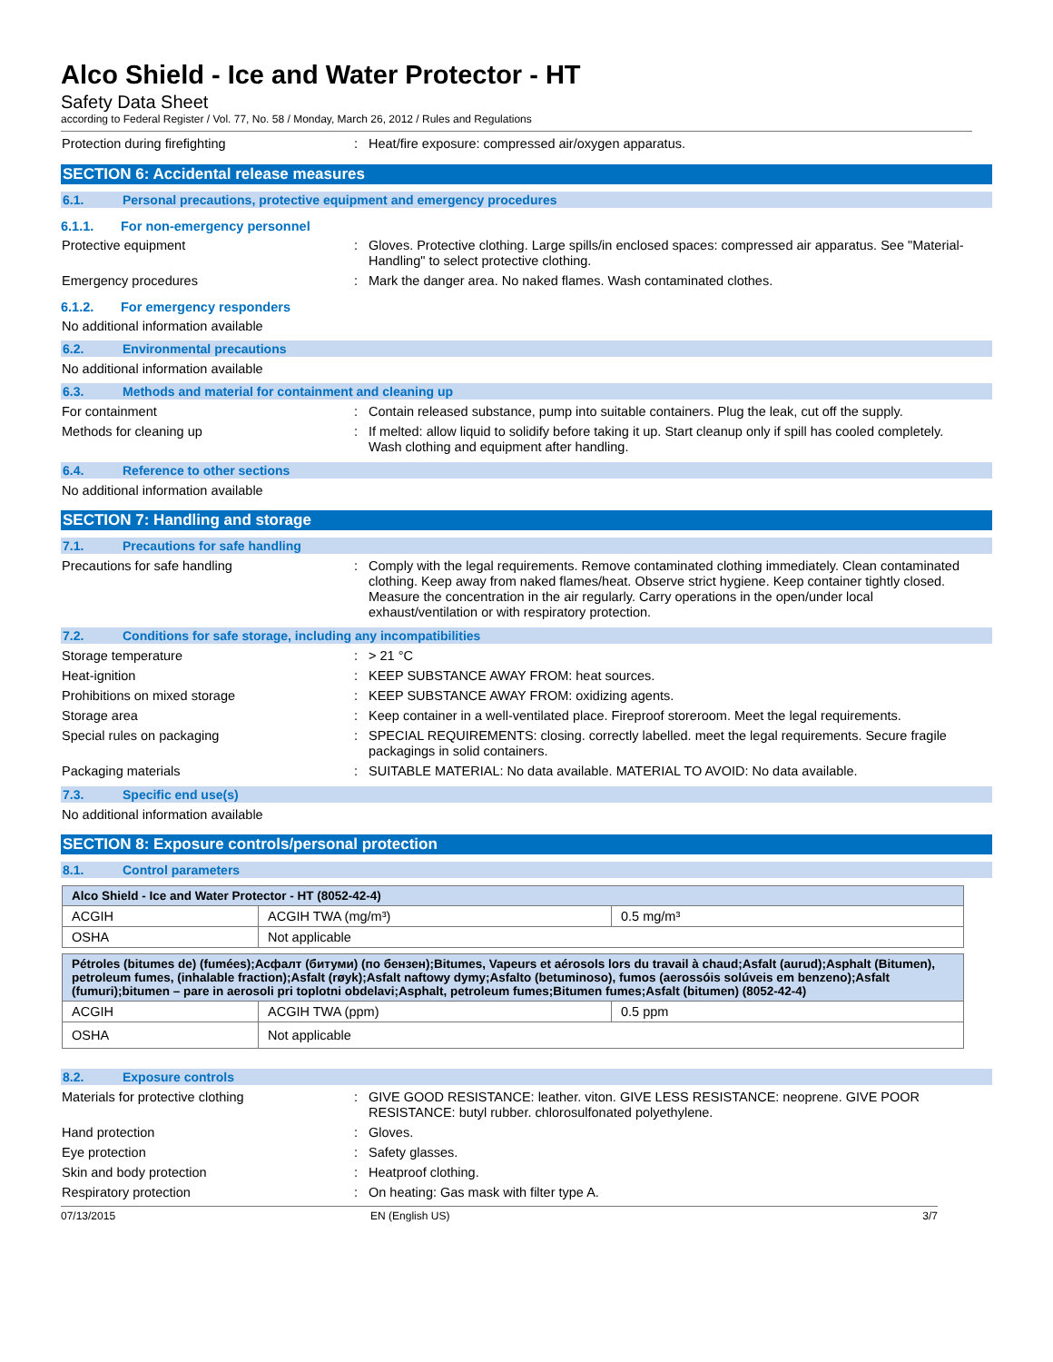Alco Shield - Ice and Water Protector - HT
Safety Data Sheet
according to Federal Register / Vol. 77, No. 58 / Monday, March 26, 2012 / Rules and Regulations
Protection during firefighting :
Heat/fire exposure: compressed air/oxygen apparatus.
SECTION 6: Accidental release measures
6.1. Personal precautions, protective equipment and emergency procedures
6.1.1. For non-emergency personnel
Protective equipment :
Gloves. Protective clothing. Large spills/in enclosed spaces: compressed air apparatus. See "Material-Handling" to select protective clothing.
Emergency procedures :
Mark the danger area. No naked flames. Wash contaminated clothes.
6.1.2. For emergency responders
No additional information available
6.2. Environmental precautions
No additional information available
6.3. Methods and material for containment and cleaning up
For containment :
Contain released substance, pump into suitable containers. Plug the leak, cut off the supply.
Methods for cleaning up :
If melted: allow liquid to solidify before taking it up. Start cleanup only if spill has cooled completely. Wash clothing and equipment after handling.
6.4. Reference to other sections
No additional information available
SECTION 7: Handling and storage
7.1. Precautions for safe handling
Precautions for safe handling :
Comply with the legal requirements. Remove contaminated clothing immediately. Clean contaminated clothing. Keep away from naked flames/heat. Observe strict hygiene. Keep container tightly closed. Measure the concentration in the air regularly. Carry operations in the open/under local exhaust/ventilation or with respiratory protection.
7.2. Conditions for safe storage, including any incompatibilities
Storage temperature :
> 21 °C
Heat-ignition :
KEEP SUBSTANCE AWAY FROM: heat sources.
Prohibitions on mixed storage :
KEEP SUBSTANCE AWAY FROM: oxidizing agents.
Storage area :
Keep container in a well-ventilated place. Fireproof storeroom. Meet the legal requirements.
Special rules on packaging :
SPECIAL REQUIREMENTS: closing. correctly labelled. meet the legal requirements. Secure fragile packagings in solid containers.
Packaging materials :
SUITABLE MATERIAL: No data available. MATERIAL TO AVOID: No data available.
7.3. Specific end use(s)
No additional information available
SECTION 8: Exposure controls/personal protection
8.1. Control parameters
| Alco Shield - Ice and Water Protector - HT (8052-42-4) | | |
| ACGIH | ACGIH TWA (mg/m³) | 0.5 mg/m³ |
| OSHA | Not applicable | |
| Pétroles (bitumes de) (fumées);Асфалт (битуми) (по бензен);Bitumes, Vapeurs et aérosols lors du travail à chaud;Asfalt (aurud);Asphalt (Bitumen), petroleum fumes, (inhalable fraction);Asfalt (røyk);Asfalt naftowy dymy;Asfalto (betuminoso), fumos (aerossóis solúveis em benzeno);Asfalt (fumuri);bitumen – pare in aerosoli pri toplotni obdelavi;Asphalt, petroleum fumes;Bitumen fumes;Asfalt (bitumen) (8052-42-4) | | |
| ACGIH | ACGIH TWA (ppm) | 0.5 ppm |
| OSHA | Not applicable | |
8.2. Exposure controls
Materials for protective clothing :
GIVE GOOD RESISTANCE: leather. viton. GIVE LESS RESISTANCE: neoprene. GIVE POOR RESISTANCE: butyl rubber. chlorosulfonated polyethylene.
Hand protection :
Gloves.
Eye protection :
Safety glasses.
Skin and body protection :
Heatproof clothing.
Respiratory protection :
On heating: Gas mask with filter type A.
07/13/2015 EN (English US) 3/7